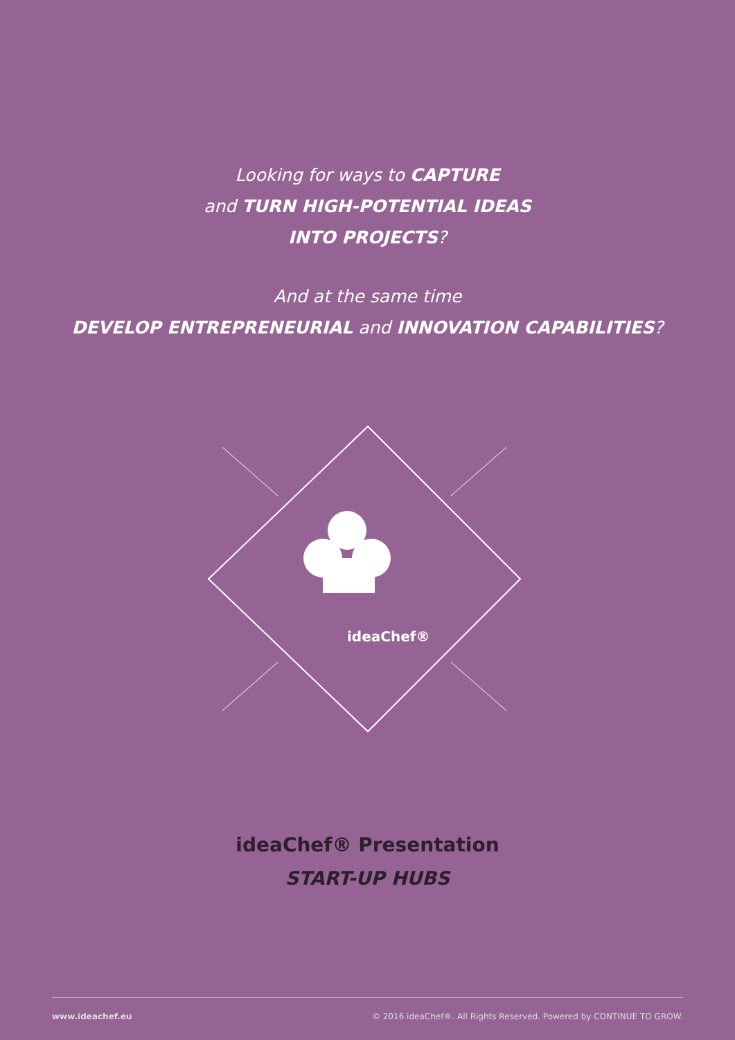Looking for ways to CAPTURE
and TURN HIGH-POTENTIAL IDEAS
INTO PROJECTS?
And at the same time
DEVELOP ENTREPRENEURIAL and INNOVATION CAPABILITIES?
ideaChef®
ideaChef® Presentation
START-UP HUBS
www.ideachef.eu © 2016 ideaChef®. All Rights Reserved. Powered by CONTINUE TO GROW.